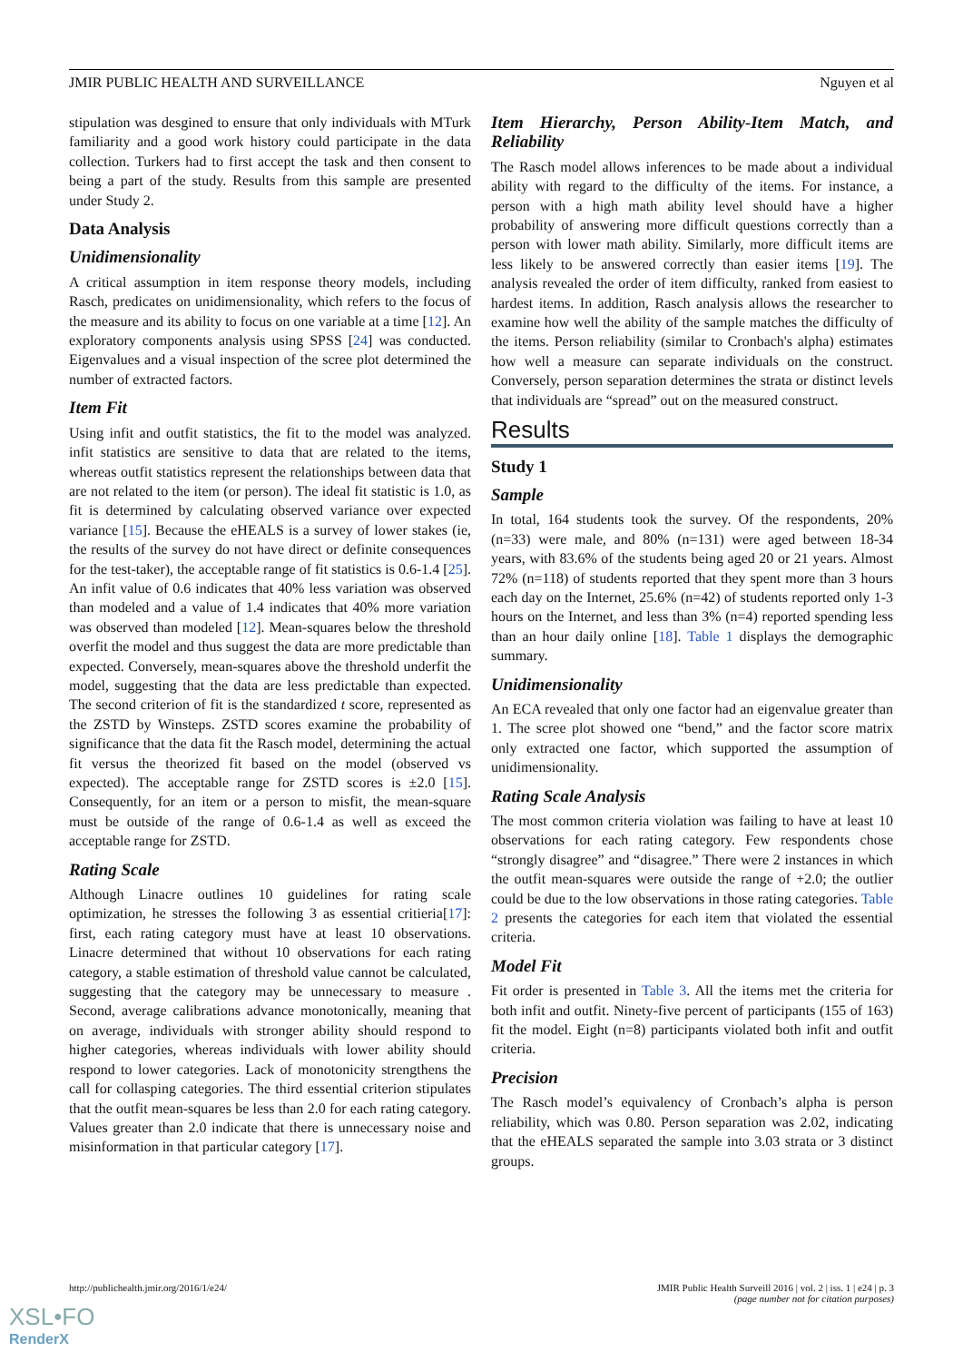JMIR PUBLIC HEALTH AND SURVEILLANCE Nguyen et al
stipulation was desgined to ensure that only individuals with MTurk familiarity and a good work history could participate in the data collection. Turkers had to first accept the task and then consent to being a part of the study. Results from this sample are presented under Study 2.
Data Analysis
Unidimensionality
A critical assumption in item response theory models, including Rasch, predicates on unidimensionality, which refers to the focus of the measure and its ability to focus on one variable at a time [12]. An exploratory components analysis using SPSS [24] was conducted. Eigenvalues and a visual inspection of the scree plot determined the number of extracted factors.
Item Fit
Using infit and outfit statistics, the fit to the model was analyzed. infit statistics are sensitive to data that are related to the items, whereas outfit statistics represent the relationships between data that are not related to the item (or person). The ideal fit statistic is 1.0, as fit is determined by calculating observed variance over expected variance [15]. Because the eHEALS is a survey of lower stakes (ie, the results of the survey do not have direct or definite consequences for the test-taker), the acceptable range of fit statistics is 0.6-1.4 [25]. An infit value of 0.6 indicates that 40% less variation was observed than modeled and a value of 1.4 indicates that 40% more variation was observed than modeled [12]. Mean-squares below the threshold overfit the model and thus suggest the data are more predictable than expected. Conversely, mean-squares above the threshold underfit the model, suggesting that the data are less predictable than expected. The second criterion of fit is the standardized t score, represented as the ZSTD by Winsteps. ZSTD scores examine the probability of significance that the data fit the Rasch model, determining the actual fit versus the theorized fit based on the model (observed vs expected). The acceptable range for ZSTD scores is ±2.0 [15]. Consequently, for an item or a person to misfit, the mean-square must be outside of the range of 0.6-1.4 as well as exceed the acceptable range for ZSTD.
Rating Scale
Although Linacre outlines 10 guidelines for rating scale optimization, he stresses the following 3 as essential critieria[17]: first, each rating category must have at least 10 observations. Linacre determined that without 10 observations for each rating category, a stable estimation of threshold value cannot be calculated, suggesting that the category may be unnecessary to measure . Second, average calibrations advance monotonically, meaning that on average, individuals with stronger ability should respond to higher categories, whereas individuals with lower ability should respond to lower categories. Lack of monotonicity strengthens the call for collasping categories. The third essential criterion stipulates that the outfit mean-squares be less than 2.0 for each rating category. Values greater than 2.0 indicate that there is unnecessary noise and misinformation in that particular category [17].
Item Hierarchy, Person Ability-Item Match, and Reliability
The Rasch model allows inferences to be made about a individual ability with regard to the difficulty of the items. For instance, a person with a high math ability level should have a higher probability of answering more difficult questions correctly than a person with lower math ability. Similarly, more difficult items are less likely to be answered correctly than easier items [19]. The analysis revealed the order of item difficulty, ranked from easiest to hardest items. In addition, Rasch analysis allows the researcher to examine how well the ability of the sample matches the difficulty of the items. Person reliability (similar to Cronbach's alpha) estimates how well a measure can separate individuals on the construct. Conversely, person separation determines the strata or distinct levels that individuals are “spread” out on the measured construct.
Results
Study 1
Sample
In total, 164 students took the survey. Of the respondents, 20% (n=33) were male, and 80% (n=131) were aged between 18-34 years, with 83.6% of the students being aged 20 or 21 years. Almost 72% (n=118) of students reported that they spent more than 3 hours each day on the Internet, 25.6% (n=42) of students reported only 1-3 hours on the Internet, and less than 3% (n=4) reported spending less than an hour daily online [18]. Table 1 displays the demographic summary.
Unidimensionality
An ECA revealed that only one factor had an eigenvalue greater than 1. The scree plot showed one “bend,” and the factor score matrix only extracted one factor, which supported the assumption of unidimensionality.
Rating Scale Analysis
The most common criteria violation was failing to have at least 10 observations for each rating category. Few respondents chose “strongly disagree” and “disagree.” There were 2 instances in which the outfit mean-squares were outside the range of +2.0; the outlier could be due to the low observations in those rating categories. Table 2 presents the categories for each item that violated the essential criteria.
Model Fit
Fit order is presented in Table 3. All the items met the criteria for both infit and outfit. Ninety-five percent of participants (155 of 163) fit the model. Eight (n=8) participants violated both infit and outfit criteria.
Precision
The Rasch model’s equivalency of Cronbach’s alpha is person reliability, which was 0.80. Person separation was 2.02, indicating that the eHEALS separated the sample into 3.03 strata or 3 distinct groups.
http://publichealth.jmir.org/2016/1/e24/ JMIR Public Health Surveill 2016 | vol. 2 | iss. 1 | e24 | p. 3
(page number not for citation purposes)
XSL•FO
RenderX